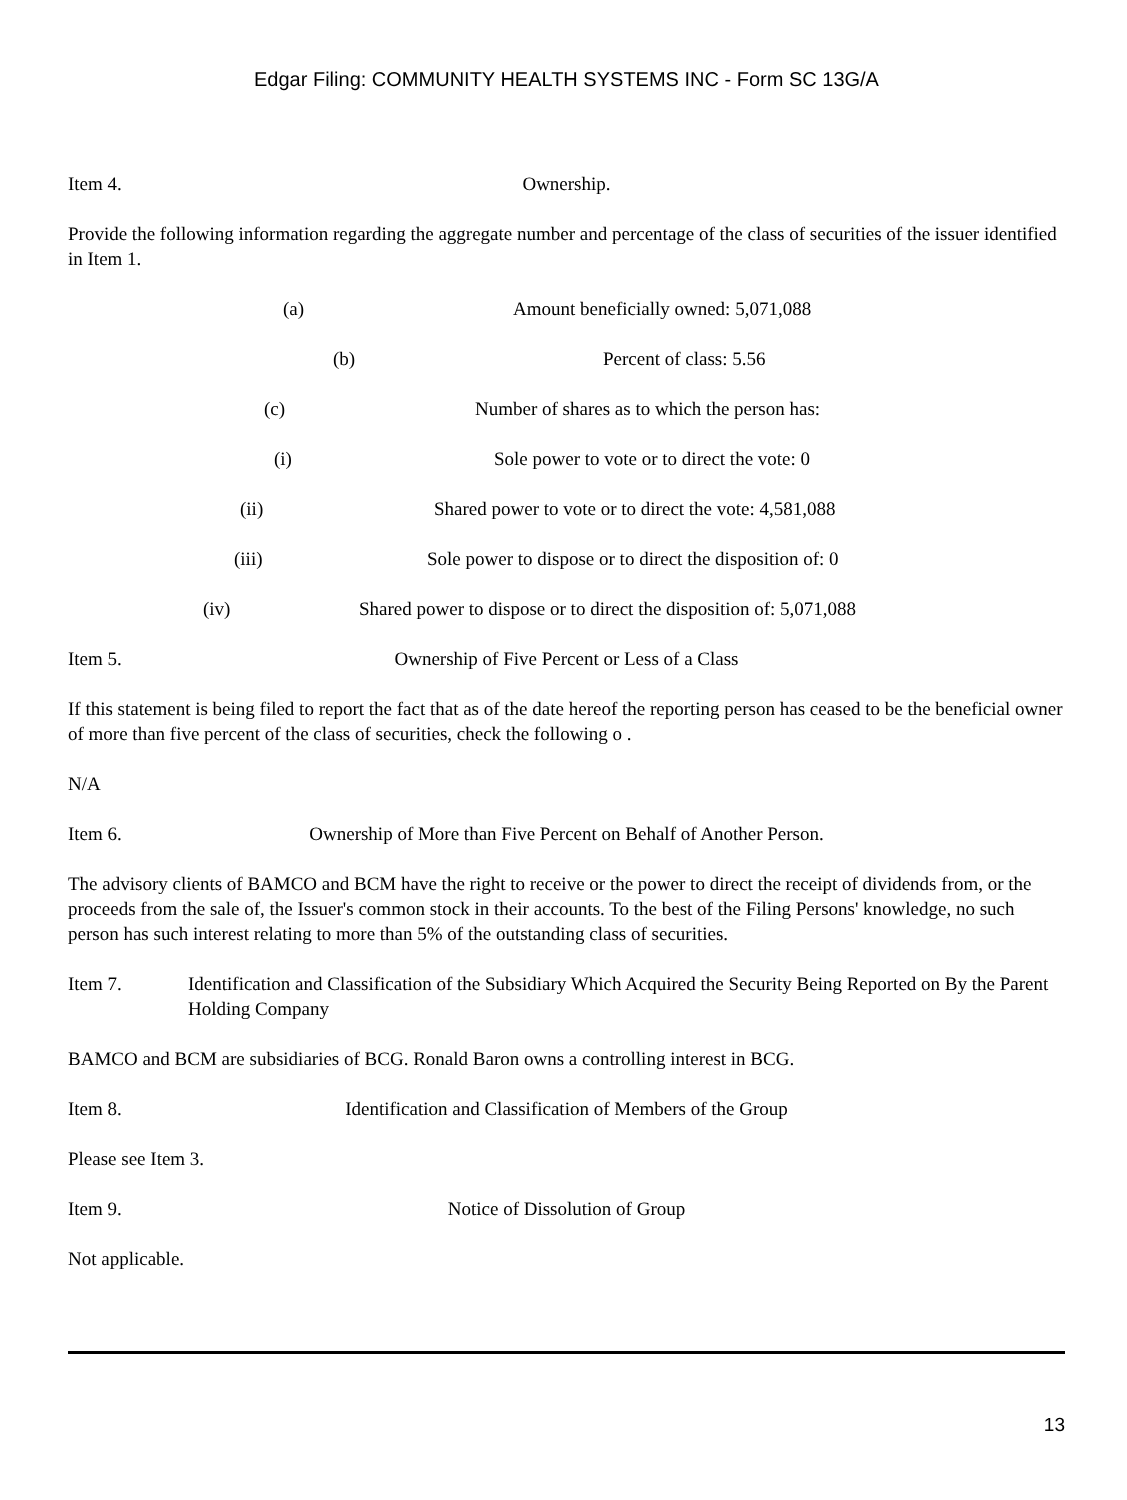Edgar Filing: COMMUNITY HEALTH SYSTEMS INC - Form SC 13G/A
Item 4. Ownership.
Provide the following information regarding the aggregate number and percentage of the class of securities of the issuer identified in Item 1.
(a) Amount beneficially owned: 5,071,088
(b) Percent of class: 5.56
(c) Number of shares as to which the person has:
(i) Sole power to vote or to direct the vote: 0
(ii) Shared power to vote or to direct the vote: 4,581,088
(iii) Sole power to dispose or to direct the disposition of: 0
(iv) Shared power to dispose or to direct the disposition of: 5,071,088
Item 5. Ownership of Five Percent or Less of a Class
If this statement is being filed to report the fact that as of the date hereof the reporting person has ceased to be the beneficial owner of more than five percent of the class of securities, check the following o .
N/A
Item 6. Ownership of More than Five Percent on Behalf of Another Person.
The advisory clients of BAMCO and BCM have the right to receive or the power to direct the receipt of dividends from, or the proceeds from the sale of, the Issuer's common stock in their accounts. To the best of the Filing Persons' knowledge, no such person has such interest relating to more than 5% of the outstanding class of securities.
Item 7. Identification and Classification of the Subsidiary Which Acquired the Security Being Reported on By the Parent Holding Company
BAMCO and BCM are subsidiaries of BCG. Ronald Baron owns a controlling interest in BCG.
Item 8. Identification and Classification of Members of the Group
Please see Item 3.
Item 9. Notice of Dissolution of Group
Not applicable.
13